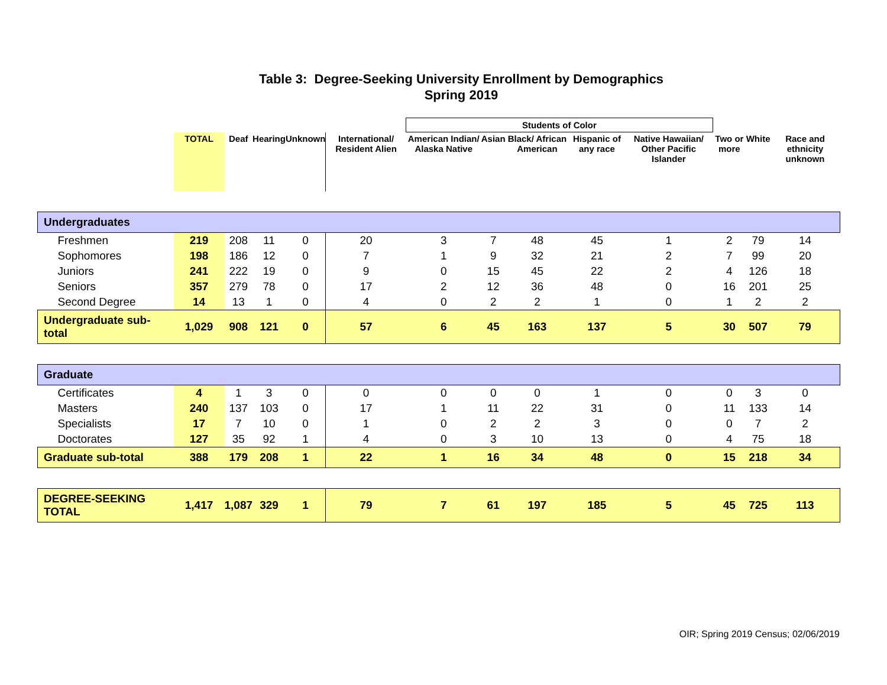Table 3: Degree-Seeking University Enrollment by Demographics
Spring 2019
| | | | | | | Students of Color | | | | | | | |
| --- | --- | --- | --- | --- | --- | --- | --- | --- | --- | --- | --- | --- | --- |
| | TOTAL | Deaf | Hearing | Unknown | International/ Resident Alien | American Indian/ Alaska Native | Asian | Black/ African American | Hispanic of any race | Native Hawaiian/ Other Pacific Islander | Two or more | White | Race and ethnicity unknown |
| Undergraduates | | | | | | | | | | | | | |
| Freshmen | 219 | 208 | 11 | 0 | 20 | 3 | 7 | 48 | 45 | 1 | 2 | 79 | 14 |
| Sophomores | 198 | 186 | 12 | 0 | 7 | 1 | 9 | 32 | 21 | 2 | 7 | 99 | 20 |
| Juniors | 241 | 222 | 19 | 0 | 9 | 0 | 15 | 45 | 22 | 2 | 4 | 126 | 18 |
| Seniors | 357 | 279 | 78 | 0 | 17 | 2 | 12 | 36 | 48 | 0 | 16 | 201 | 25 |
| Second Degree | 14 | 13 | 1 | 0 | 4 | 0 | 2 | 2 | 1 | 0 | 1 | 2 | 2 |
| Undergraduate sub-total | 1,029 | 908 | 121 | 0 | 57 | 6 | 45 | 163 | 137 | 5 | 30 | 507 | 79 |
| Graduate | | | | | | | | | | | | | |
| Certificates | 4 | 1 | 3 | 0 | 0 | 0 | 0 | 0 | 1 | 0 | 0 | 3 | 0 |
| Masters | 240 | 137 | 103 | 0 | 17 | 1 | 11 | 22 | 31 | 0 | 11 | 133 | 14 |
| Specialists | 17 | 7 | 10 | 0 | 1 | 0 | 2 | 2 | 3 | 0 | 0 | 7 | 2 |
| Doctorates | 127 | 35 | 92 | 1 | 4 | 0 | 3 | 10 | 13 | 0 | 4 | 75 | 18 |
| Graduate sub-total | 388 | 179 | 208 | 1 | 22 | 1 | 16 | 34 | 48 | 0 | 15 | 218 | 34 |
| DEGREE-SEEKING TOTAL | 1,417 | 1,087 | 329 | 1 | 79 | 7 | 61 | 197 | 185 | 5 | 45 | 725 | 113 |
OIR; Spring 2019 Census; 02/06/2019